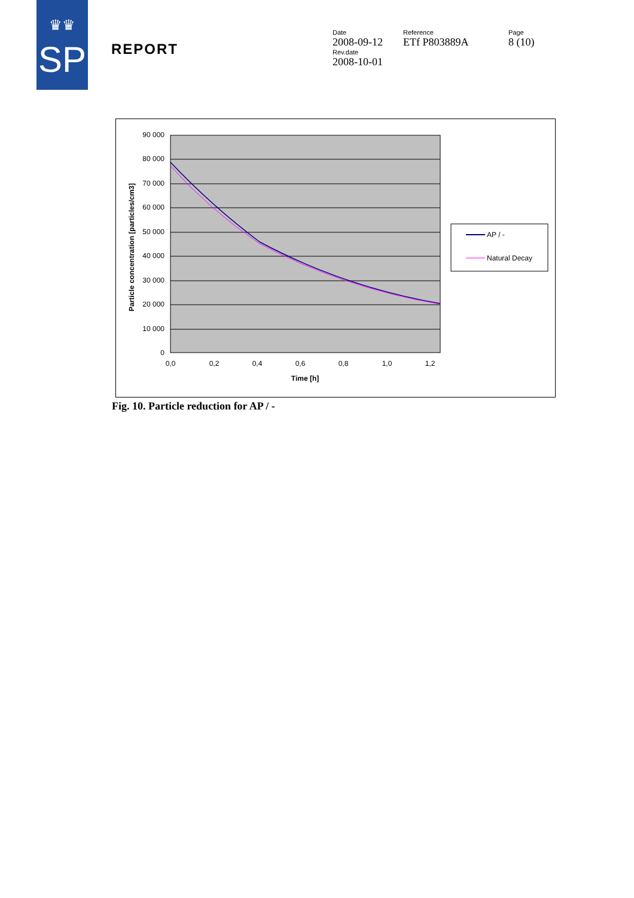SP
♛♛
REPORT
Date
2008-09-12
Rev.date
2008-10-01
Reference
ETf P803889A
Page
8 (10)
90 000
80 000
70 000
60 000
50 000
40 000
30 000
20 000
10 000
0
0,0
0,2
0,4
0,6
0,8
1,0
1,2
Time [h]
Particle concentration [particles/cm3]
AP / -
Natural Decay
Fig. 10. Particle reduction for AP / -